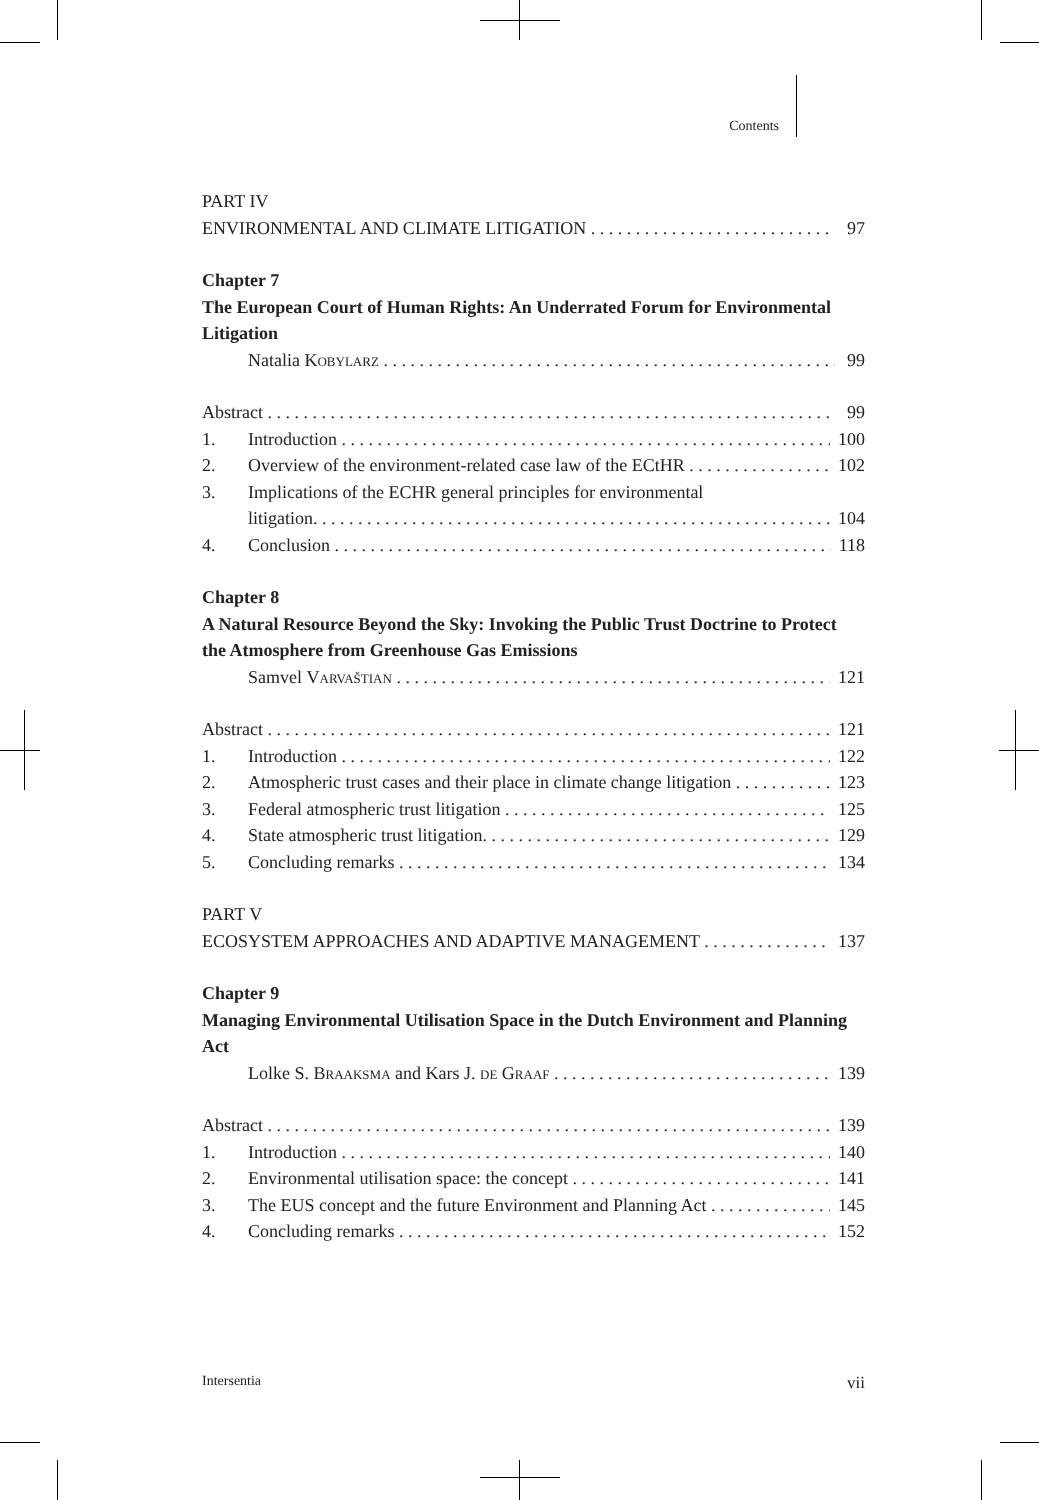Contents
PART IV
ENVIRONMENTAL AND CLIMATE LITIGATION 97
Chapter 7
The European Court of Human Rights: An Underrated Forum for Environmental Litigation
Natalia Kobylarz 99
Abstract 99
1. Introduction 100
2. Overview of the environment-related case law of the ECtHR 102
3. Implications of the ECHR general principles for environmental
litigation. 104
4. Conclusion 118
Chapter 8
A Natural Resource Beyond the Sky: Invoking the Public Trust Doctrine to Protect the Atmosphere from Greenhouse Gas Emissions
Samvel Varvaštian 121
Abstract 121
1. Introduction 122
2. Atmospheric trust cases and their place in climate change litigation 123
3. Federal atmospheric trust litigation 125
4. State atmospheric trust litigation. 129
5. Concluding remarks 134
PART V
ECOSYSTEM APPROACHES AND ADAPTIVE MANAGEMENT 137
Chapter 9
Managing Environmental Utilisation Space in the Dutch Environment and Planning Act
Lolke S. Braaksma and Kars J. de Graaf 139
Abstract 139
1. Introduction 140
2. Environmental utilisation space: the concept 141
3. The EUS concept and the future Environment and Planning Act 145
4. Concluding remarks 152
Intersentia vii